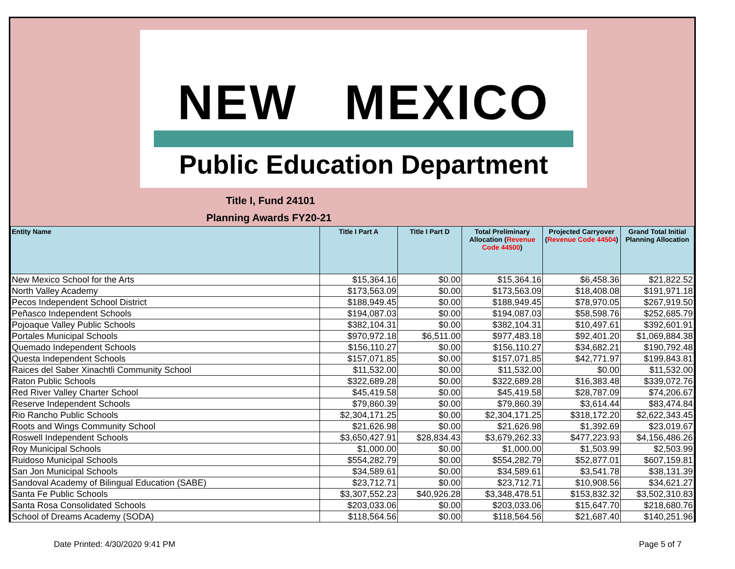NEW MEXICO
Public Education Department
Title I, Fund 24101
Planning Awards FY20-21
| Entity Name | Title I Part A | Title I Part D | Total Preliminary Allocation ( Revenue Code 44500 ) | Projected Carryover ( Revenue Code 44504 ) | Grand Total Initial Planning Allocation |
| --- | --- | --- | --- | --- | --- |
| New Mexico School for the Arts | $15,364.16 | $0.00 | $15,364.16 | $6,458.36 | $21,822.52 |
| North Valley Academy | $173,563.09 | $0.00 | $173,563.09 | $18,408.08 | $191,971.18 |
| Pecos Independent School District | $188,949.45 | $0.00 | $188,949.45 | $78,970.05 | $267,919.50 |
| Peñasco Independent Schools | $194,087.03 | $0.00 | $194,087.03 | $58,598.76 | $252,685.79 |
| Pojoaque Valley Public Schools | $382,104.31 | $0.00 | $382,104.31 | $10,497.61 | $392,601.91 |
| Portales Municipal Schools | $970,972.18 | $6,511.00 | $977,483.18 | $92,401.20 | $1,069,884.38 |
| Quemado Independent Schools | $156,110.27 | $0.00 | $156,110.27 | $34,682.21 | $190,792.48 |
| Questa Independent Schools | $157,071.85 | $0.00 | $157,071.85 | $42,771.97 | $199,843.81 |
| Raices del Saber Xinachtli Community School | $11,532.00 | $0.00 | $11,532.00 | $0.00 | $11,532.00 |
| Raton Public Schools | $322,689.28 | $0.00 | $322,689.28 | $16,383.48 | $339,072.76 |
| Red River Valley Charter School | $45,419.58 | $0.00 | $45,419.58 | $28,787.09 | $74,206.67 |
| Reserve Independent Schools | $79,860.39 | $0.00 | $79,860.39 | $3,614.44 | $83,474.84 |
| Rio Rancho Public Schools | $2,304,171.25 | $0.00 | $2,304,171.25 | $318,172.20 | $2,622,343.45 |
| Roots and Wings Community School | $21,626.98 | $0.00 | $21,626.98 | $1,392.69 | $23,019.67 |
| Roswell Independent Schools | $3,650,427.91 | $28,834.43 | $3,679,262.33 | $477,223.93 | $4,156,486.26 |
| Roy Municipal Schools | $1,000.00 | $0.00 | $1,000.00 | $1,503.99 | $2,503.99 |
| Ruidoso Municipal Schools | $554,282.79 | $0.00 | $554,282.79 | $52,877.01 | $607,159.81 |
| San Jon Municipal Schools | $34,589.61 | $0.00 | $34,589.61 | $3,541.78 | $38,131.39 |
| Sandoval Academy of Bilingual Education (SABE) | $23,712.71 | $0.00 | $23,712.71 | $10,908.56 | $34,621.27 |
| Santa Fe Public Schools | $3,307,552.23 | $40,926.28 | $3,348,478.51 | $153,832.32 | $3,502,310.83 |
| Santa Rosa Consolidated Schools | $203,033.06 | $0.00 | $203,033.06 | $15,647.70 | $218,680.76 |
| School of Dreams Academy (SODA) | $118,564.56 | $0.00 | $118,564.56 | $21,687.40 | $140,251.96 |
Date Printed: 4/30/2020 9:41 PM
Page 5 of 7